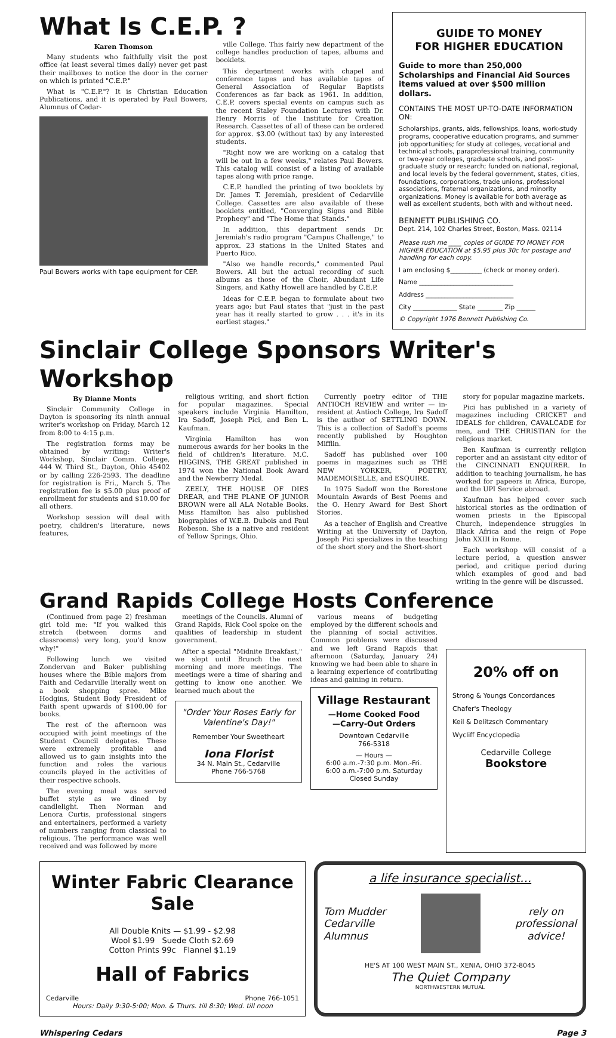What Is C.E.P. ?
Karen Thomson
Many students who faithfully visit the post office (at least several times daily) never get past their mailboxes to notice the door in the corner on which is printed "C.E.P."
What is "C.E.P."? It is Christian Education Publications, and it is operated by Paul Bowers, Alumnus of Cedar-
Paul Bowers works with tape equipment for CEP.
ville College. This fairly new department of the college handles production of tapes, albums and booklets.
This department works with chapel and conference tapes and has available tapes of General Association of Regular Baptists Conferences as far back as 1961. In addition, C.E.P. covers special events on campus such as the recent Staley Foundation Lectures with Dr. Henry Morris of the Institute for Creation Research. Cassettes of all of these can be ordered for approx. $3.00 (without tax) by any interested students.
"Right now we are working on a catalog that will be out in a few weeks," relates Paul Bowers. This catalog will consist of a listing of available tapes along with price range.
C.E.P. handled the printing of two booklets by Dr. James T. Jeremiah, president of Cedarville College. Cassettes are also available of these booklets entitled, "Converging Signs and Bible Prophecy" and "The Home that Stands."
In addition, this department sends Dr. Jeremiah's radio program "Campus Challenge," to approx. 23 stations in the United States and Puerto Rico.
"Also we handle records," commented Paul Bowers. All but the actual recording of such albums as those of the Choir, Abundant Life Singers, and Kathy Howell are handled by C.E.P.
Ideas for C.E.P. began to formulate about two years ago; but Paul states that "just in the past year has it really started to grow . . . it's in its earliest stages."
GUIDE TO MONEY
FOR HIGHER EDUCATION
Guide to more than 250,000 Scholarships and Financial Aid Sources items valued at over $500 million dollars.
CONTAINS THE MOST UP-TO-DATE INFORMATION ON:
Scholarships, grants, aids, fellowships, loans, work-study programs, cooperative education programs, and summer job opportunities; for study at colleges, vocational and technical schools, paraprofessional training, community or two-year colleges, graduate schools, and post-graduate study or research; funded on national, regional, and local levels by the federal government, states, cities, foundations, corporations, trade unions, professional associations, fraternal organizations, and minority organizations. Money is available for both average as well as excellent students, both with and without need.
BENNETT PUBLISHING CO.
Dept. 214, 102 Charles Street, Boston, Mass. 02114
Please rush me ____ copies of GUIDE TO MONEY FOR HIGHER EDUCATION at $5.95 plus 30c for postage and handling for each copy.
I am enclosing $__________ (check or money order).
Name ______________________________
Address ____________________________
City ______________ State ________ Zip ______
© Copyright 1976 Bennett Publishing Co.
Sinclair College Sponsors Writer's Workshop
By Dianne Monts
Sinclair Community College in Dayton is sponsoring its ninth annual writer's workshop on Friday, March 12 from 8:00 to 4:15 p.m.
The registration forms may be obtained by writing: Writer's Workshop, Sinclair Comm. College, 444 W. Third St., Dayton, Ohio 45402 or by calling 226-2593. The deadline for registration is Fri., March 5. The registration fee is $5.00 plus proof of enrollment for students and $10.00 for all others.
Workshop session will deal with poetry, children's literature, news features,
religious writing, and short fiction for popular magazines. Special speakers include Virginia Hamilton, Ira Sadoff, Joseph Pici, and Ben L. Kaufman.
Virginia Hamilton has won numerous awards for her books in the field of children's literature. M.C. HIGGINS, THE GREAT published in 1974 won the National Book Award and the Newberry Medal.
ZEELY, THE HOUSE OF DIES DREAR, and THE PLANE OF JUNIOR BROWN were all ALA Notable Books. Miss Hamilton has also published biographies of W.E.B. Dubois and Paul Robeson. She is a native and resident of Yellow Springs, Ohio.
Currently poetry editor of THE ANTIOCH REVIEW and writer — in-resident at Antioch College, Ira Sadoff is the author of SETTLING DOWN. This is a collection of Sadoff's poems recently published by Houghton Mifflin.
Sadoff has published over 100 poems in magazines such as THE NEW YORKER, POETRY, MADEMOISELLE, and ESQUIRE.
In 1975 Sadoff won the Borestone Mountain Awards of Best Poems and the O. Henry Award for Best Short Stories.
As a teacher of English and Creative Writing at the University of Dayton, Joseph Pici specializes in the teaching of the short story and the Short-short
story for popular magazine markets.
Pici has published in a variety of magazines including CRICKET and IDEALS for children, CAVALCADE for men, and THE CHRISTIAN for the religious market.
Ben Kaufman is currently religion reporter and an assistant city editor of the CINCINNATI ENQUIRER. In addition to teaching journalism, he has worked for papeers in Africa, Europe, and the UPI Service abroad.
Kaufman has helped cover such historical stories as the ordination of women priests in the Episcopal Church, independence struggles in Black Africa and the reign of Pope John XXIII in Rome.
Each workshop will consist of a lecture period, a question answer period, and critique period during which examples of good and bad writing in the genre will be discussed.
Grand Rapids College Hosts Conference
(Continued from page 2) freshman girl told me: "If you walked this stretch (between dorms and classrooms) very long, you'd know why!"
Following lunch we visited Zondervan and Baker publishing houses where the Bible majors from Faith and Cedarville literally went on a book shopping spree. Mike Hodgins, Student Body President of Faith spent upwards of $100.00 for books.
The rest of the afternoon was occupied with joint meetings of the Student Council delegates. These were extremely profitable and allowed us to gain insights into the function and roles the various councils played in the activities of their respective schools.
The evening meal was served buffet style as we dined by candlelight. Then Norman and Lenora Curtis, professional singers and entertainers, performed a variety of numbers ranging from classical to religious. The performance was well received and was followed by more
meetings of the Councils. Alumni of Grand Rapids, Rick Cool spoke on the qualities of leadership in student government.
After a special "Midnite Breakfast," we slept until Brunch the next morning and more meetings. The meetings were a time of sharing and getting to know one another. We learned much about the
"Order Your Roses Early for Valentine's Day!"
Remember Your Sweetheart
Iona Florist
34 N. Main St., Cedarville
Phone 766-5768
various means of budgeting employed by the different schools and the planning of social activities. Common problems were discussed and we left Grand Rapids that afternoon (Saturday, January 24) knowing we had been able to share in a learning experience of contributing ideas and gaining in return.
Village Restaurant
—Home Cooked Food
—Carry-Out Orders
Downtown Cedarville
766-5318
— Hours —
6:00 a.m.-7:30 p.m. Mon.-Fri.
6:00 a.m.-7:00 p.m. Saturday
Closed Sunday
20% off on
Strong & Youngs Concordances
Chafer's Theology
Keil & Delitzsch Commentary
Wycliff Encyclopedia
Cedarville College
Bookstore
Winter Fabric Clearance Sale
All Double Knits — $1.99 - $2.98
Wool $1.99 Suede Cloth $2.69
Cotton Prints 99c Flannel $1.19
Hall of Fabrics
Cedarville Phone 766-1051
Hours: Daily 9:30-5:00; Mon. & Thurs. till 8:30; Wed. till noon
a life insurance specialist...
Tom Mudder
Cedarville
Alumnus
rely on
professional
advice!
HE'S AT 100 WEST MAIN ST., XENIA, OHIO 372-8045
The Quiet Company
NORTHWESTERN MUTUAL
Whispering Cedars Page 3